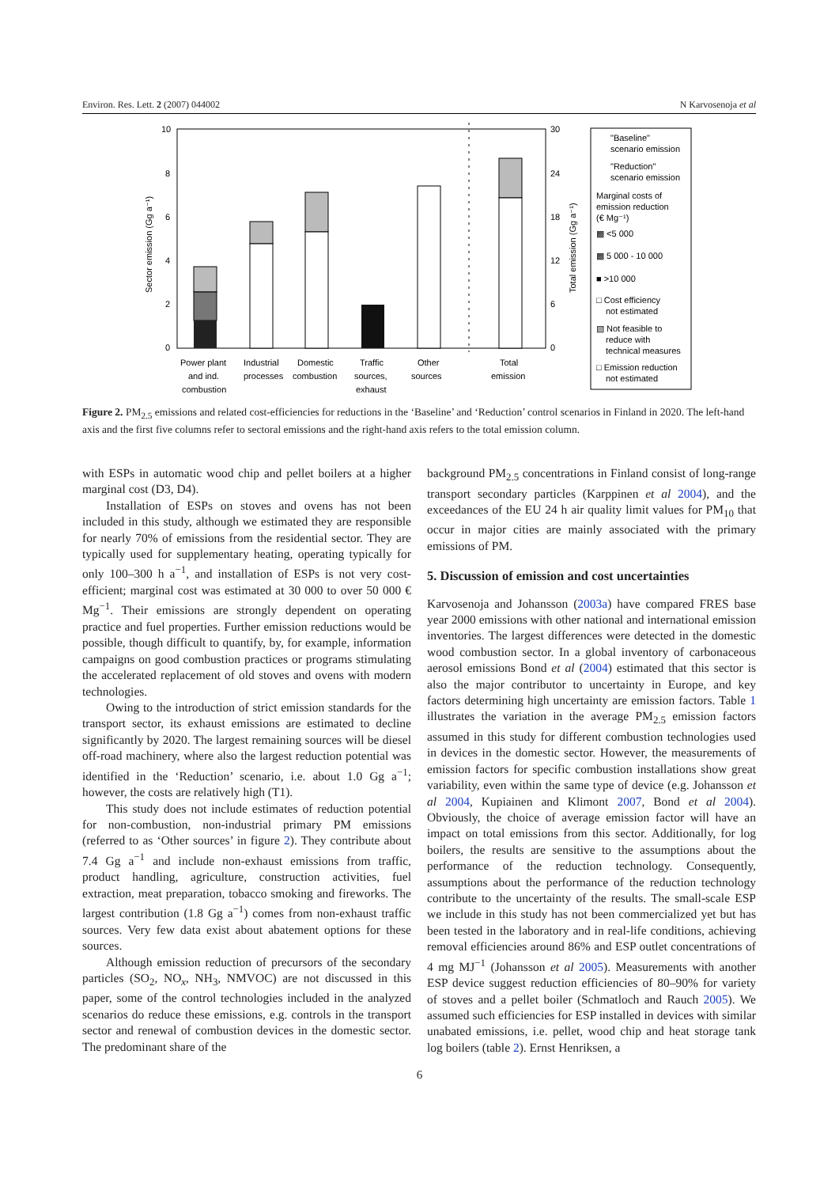Environ. Res. Lett. 2 (2007) 044002 N Karvosenoja et al
10
8
6
4
2
0
30
24
18
12
6
0
Sector emission (Gg a⁻¹)
Total emission (Gg a⁻¹)
Power plant
and ind.
combustion
Industrial
processes
Domestic
combustion
Traffic
sources,
exhaust
Other
sources
Total
emission
"Baseline"
scenario emission
"Reduction"
scenario emission
Marginal costs of
emission reduction
(€ Mg⁻¹)
▩ <5 000
▩ 5 000 - 10 000
■ >10 000
□ Cost efficiency
not estimated
▧ Not feasible to
reduce with
technical measures
□ Emission reduction
not estimated
Figure 2. PM<sub>2.5</sub> emissions and related cost-efficiencies for reductions in the ‘Baseline’ and ‘Reduction’ control scenarios in Finland in 2020. The left-hand axis and the first five columns refer to sectoral emissions and the right-hand axis refers to the total emission column.
with ESPs in automatic wood chip and pellet boilers at a higher marginal cost (D3, D4).
Installation of ESPs on stoves and ovens has not been included in this study, although we estimated they are responsible for nearly 70% of emissions from the residential sector. They are typically used for supplementary heating, operating typically for only 100–300 h a<sup>−1</sup>, and installation of ESPs is not very cost-efficient; marginal cost was estimated at 30 000 to over 50 000 € Mg<sup>−1</sup>. Their emissions are strongly dependent on operating practice and fuel properties. Further emission reductions would be possible, though difficult to quantify, by, for example, information campaigns on good combustion practices or programs stimulating the accelerated replacement of old stoves and ovens with modern technologies.
Owing to the introduction of strict emission standards for the transport sector, its exhaust emissions are estimated to decline significantly by 2020. The largest remaining sources will be diesel off-road machinery, where also the largest reduction potential was identified in the ‘Reduction’ scenario, i.e. about 1.0 Gg a<sup>−1</sup>; however, the costs are relatively high (T1).
This study does not include estimates of reduction potential for non-combustion, non-industrial primary PM emissions (referred to as ‘Other sources’ in figure 2). They contribute about 7.4 Gg a<sup>−1</sup> and include non-exhaust emissions from traffic, product handling, agriculture, construction activities, fuel extraction, meat preparation, tobacco smoking and fireworks. The largest contribution (1.8 Gg a<sup>−1</sup>) comes from non-exhaust traffic sources. Very few data exist about abatement options for these sources.
Although emission reduction of precursors of the secondary particles (SO<sub>2</sub>, NO<sub>x</sub>, NH<sub>3</sub>, NMVOC) are not discussed in this paper, some of the control technologies included in the analyzed scenarios do reduce these emissions, e.g. controls in the transport sector and renewal of combustion devices in the domestic sector. The predominant share of the
background PM<sub>2.5</sub> concentrations in Finland consist of long-range transport secondary particles (Karppinen et al 2004), and the exceedances of the EU 24 h air quality limit values for PM<sub>10</sub> that occur in major cities are mainly associated with the primary emissions of PM.
5. Discussion of emission and cost uncertainties
Karvosenoja and Johansson (2003a) have compared FRES base year 2000 emissions with other national and international emission inventories. The largest differences were detected in the domestic wood combustion sector. In a global inventory of carbonaceous aerosol emissions Bond et al (2004) estimated that this sector is also the major contributor to uncertainty in Europe, and key factors determining high uncertainty are emission factors. Table 1 illustrates the variation in the average PM<sub>2.5</sub> emission factors assumed in this study for different combustion technologies used in devices in the domestic sector. However, the measurements of emission factors for specific combustion installations show great variability, even within the same type of device (e.g. Johansson et al 2004, Kupiainen and Klimont 2007, Bond et al 2004). Obviously, the choice of average emission factor will have an impact on total emissions from this sector. Additionally, for log boilers, the results are sensitive to the assumptions about the performance of the reduction technology. Consequently, assumptions about the performance of the reduction technology contribute to the uncertainty of the results. The small-scale ESP we include in this study has not been commercialized yet but has been tested in the laboratory and in real-life conditions, achieving removal efficiencies around 86% and ESP outlet concentrations of 4 mg MJ<sup>−1</sup> (Johansson et al 2005). Measurements with another ESP device suggest reduction efficiencies of 80–90% for variety of stoves and a pellet boiler (Schmatloch and Rauch 2005). We assumed such efficiencies for ESP installed in devices with similar unabated emissions, i.e. pellet, wood chip and heat storage tank log boilers (table 2). Ernst Henriksen, a
6